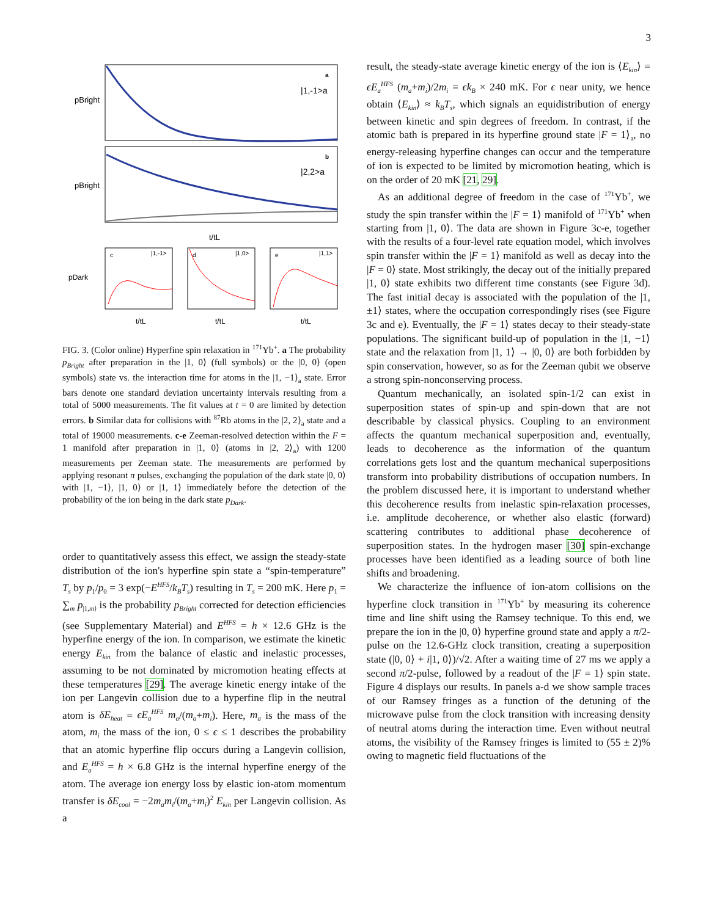3
a
|1,-1>a
b
|2,2>a
pBright
pBright
t/tL
c
|1,-1>
d
|1,0>
e
|1,1>
pDark
t/tL
t/tL
t/tL
FIG. 3. (Color online) Hyperfine spin relaxation in <sup>171</sup>Yb<sup>+</sup>. a The probability p<sub>Bright</sub> after preparation in the |1, 0⟩ (full symbols) or the |0, 0⟩ (open symbols) state vs. the interaction time for atoms in the |1, −1⟩<sub>a</sub> state. Error bars denote one standard deviation uncertainty intervals resulting from a total of 5000 measurements. The fit values at t = 0 are limited by detection errors. b Similar data for collisions with <sup>87</sup>Rb atoms in the |2, 2⟩<sub>a</sub> state and a total of 19000 measurements. c-e Zeeman-resolved detection within the F = 1 manifold after preparation in |1, 0⟩ (atoms in |2, 2⟩<sub>a</sub>) with 1200 measurements per Zeeman state. The measurements are performed by applying resonant π pulses, exchanging the population of the dark state |0, 0⟩ with |1, −1⟩, |1, 0⟩ or |1, 1⟩ immediately before the detection of the probability of the ion being in the dark state p<sub>Dark</sub>.
order to quantitatively assess this effect, we assign the steady-state distribution of the ion's hyperfine spin state a “spin-temperature” T<sub>s</sub> by p<sub>1</sub>/p<sub>0</sub> = 3 exp(−E<sup>HFS</sup>/k<sub>B</sub>T<sub>s</sub>) resulting in T<sub>s</sub> = 200 mK. Here p<sub>1</sub> = ∑<sub>m</sub> p<sub>|1,m⟩</sub> is the probability p<sub>Bright</sub> corrected for detection efficiencies (see Supplementary Material) and E<sup>HFS</sup> = h × 12.6 GHz is the hyperfine energy of the ion. In comparison, we estimate the kinetic energy E<sub>kin</sub> from the balance of elastic and inelastic processes, assuming to be not dominated by micromotion heating effects at these temperatures [29]. The average kinetic energy intake of the ion per Langevin collision due to a hyperfine flip in the neutral atom is δE<sub>heat</sub> = ϵE<sub>a</sub><sup>HFS</sup> m<sub>a</sub>/(m<sub>a</sub>+m<sub>i</sub>). Here, m<sub>a</sub> is the mass of the atom, m<sub>i</sub> the mass of the ion, 0 ≤ ϵ ≤ 1 describes the probability that an atomic hyperfine flip occurs during a Langevin collision, and E<sub>a</sub><sup>HFS</sup> = h × 6.8 GHz is the internal hyperfine energy of the atom. The average ion energy loss by elastic ion-atom momentum transfer is δE<sub>cool</sub> = −2m<sub>a</sub>m<sub>i</sub>/(m<sub>a</sub>+m<sub>i</sub>)<sup>2</sup> E<sub>kin</sub> per Langevin collision. As a
result, the steady-state average kinetic energy of the ion is ⟨E<sub>kin</sub>⟩ = ϵE<sub>a</sub><sup>HFS</sup> (m<sub>a</sub>+m<sub>i</sub>)/2m<sub>i</sub> = ϵk<sub>B</sub> × 240 mK. For ϵ near unity, we hence obtain ⟨E<sub>kin</sub>⟩ ≈ k<sub>B</sub>T<sub>s</sub>, which signals an equidistribution of energy between kinetic and spin degrees of freedom. In contrast, if the atomic bath is prepared in its hyperfine ground state |F = 1⟩<sub>a</sub>, no energy-releasing hyperfine changes can occur and the temperature of ion is expected to be limited by micromotion heating, which is on the order of 20 mK [21, 29].
As an additional degree of freedom in the case of <sup>171</sup>Yb<sup>+</sup>, we study the spin transfer within the |F = 1⟩ manifold of <sup>171</sup>Yb<sup>+</sup> when starting from |1, 0⟩. The data are shown in Figure 3c-e, together with the results of a four-level rate equation model, which involves spin transfer within the |F = 1⟩ manifold as well as decay into the |F = 0⟩ state. Most strikingly, the decay out of the initially prepared |1, 0⟩ state exhibits two different time constants (see Figure 3d). The fast initial decay is associated with the population of the |1, ±1⟩ states, where the occupation correspondingly rises (see Figure 3c and e). Eventually, the |F = 1⟩ states decay to their steady-state populations. The significant build-up of population in the |1, −1⟩ state and the relaxation from |1, 1⟩ → |0, 0⟩ are both forbidden by spin conservation, however, so as for the Zeeman qubit we observe a strong spin-nonconserving process.
Quantum mechanically, an isolated spin-1/2 can exist in superposition states of spin-up and spin-down that are not describable by classical physics. Coupling to an environment affects the quantum mechanical superposition and, eventually, leads to decoherence as the information of the quantum correlations gets lost and the quantum mechanical superpositions transform into probability distributions of occupation numbers. In the problem discussed here, it is important to understand whether this decoherence results from inelastic spin-relaxation processes, i.e. amplitude decoherence, or whether also elastic (forward) scattering contributes to additional phase decoherence of superposition states. In the hydrogen maser [30] spin-exchange processes have been identified as a leading source of both line shifts and broadening.
We characterize the influence of ion-atom collisions on the hyperfine clock transition in <sup>171</sup>Yb<sup>+</sup> by measuring its coherence time and line shift using the Ramsey technique. To this end, we prepare the ion in the |0, 0⟩ hyperfine ground state and apply a π/2-pulse on the 12.6-GHz clock transition, creating a superposition state (|0, 0⟩ + i|1, 0⟩)/√2. After a waiting time of 27 ms we apply a second π/2-pulse, followed by a readout of the |F = 1⟩ spin state. Figure 4 displays our results. In panels a-d we show sample traces of our Ramsey fringes as a function of the detuning of the microwave pulse from the clock transition with increasing density of neutral atoms during the interaction time. Even without neutral atoms, the visibility of the Ramsey fringes is limited to (55 ± 2)% owing to magnetic field fluctuations of the